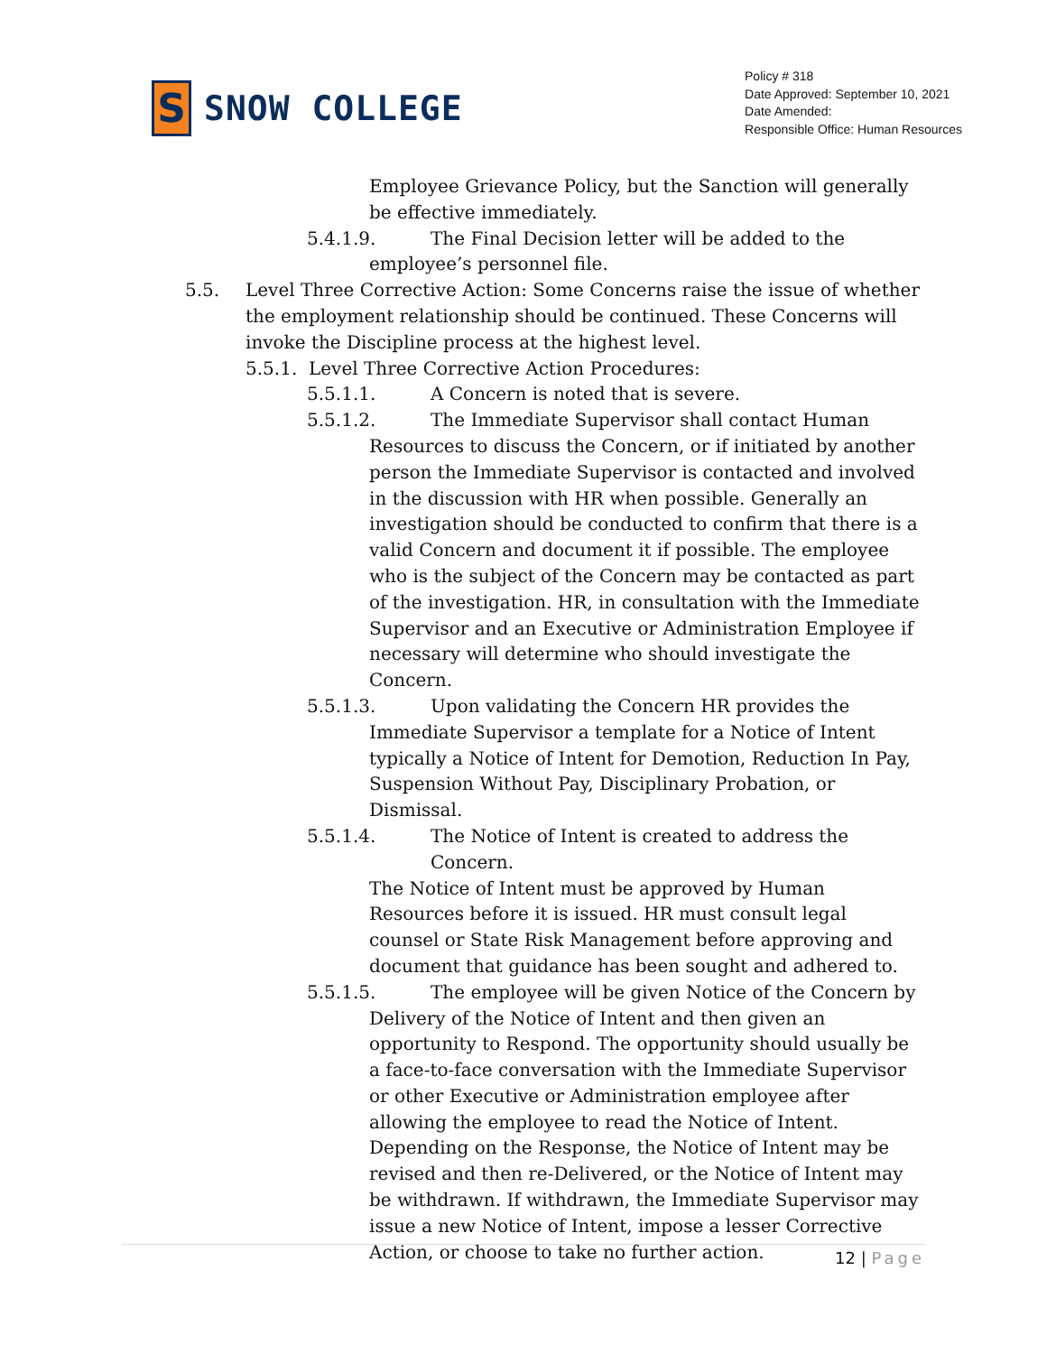S
SNOW COLLEGE
Policy # 318
Date Approved: September 10, 2021
Date Amended:
Responsible Office: Human Resources
Employee Grievance Policy, but the Sanction will generally be effective immediately.
5.4.1.9. The Final Decision letter will be added to the
employee’s personnel file.
5.5. Level Three Corrective Action: Some Concerns raise the issue of whether the employment relationship should be continued. These Concerns will invoke the Discipline process at the highest level.
5.5.1. Level Three Corrective Action Procedures:
5.5.1.1. A Concern is noted that is severe.
5.5.1.2. The Immediate Supervisor shall contact Human
Resources to discuss the Concern, or if initiated by another person the Immediate Supervisor is contacted and involved in the discussion with HR when possible. Generally an investigation should be conducted to confirm that there is a valid Concern and document it if possible. The employee who is the subject of the Concern may be contacted as part of the investigation. HR, in consultation with the Immediate Supervisor and an Executive or Administration Employee if necessary will determine who should investigate the Concern.
5.5.1.3. Upon validating the Concern HR provides the
Immediate Supervisor a template for a Notice of Intent typically a Notice of Intent for Demotion, Reduction In Pay, Suspension Without Pay, Disciplinary Probation, or Dismissal.
5.5.1.4. The Notice of Intent is created to address the Concern.
The Notice of Intent must be approved by Human Resources before it is issued. HR must consult legal counsel or State Risk Management before approving and document that guidance has been sought and adhered to.
5.5.1.5. The employee will be given Notice of the Concern by
Delivery of the Notice of Intent and then given an opportunity to Respond. The opportunity should usually be a face-to-face conversation with the Immediate Supervisor or other Executive or Administration employee after allowing the employee to read the Notice of Intent. Depending on the Response, the Notice of Intent may be revised and then re-Delivered, or the Notice of Intent may be withdrawn. If withdrawn, the Immediate Supervisor may issue a new Notice of Intent, impose a lesser Corrective Action, or choose to take no further action.
12 | Page